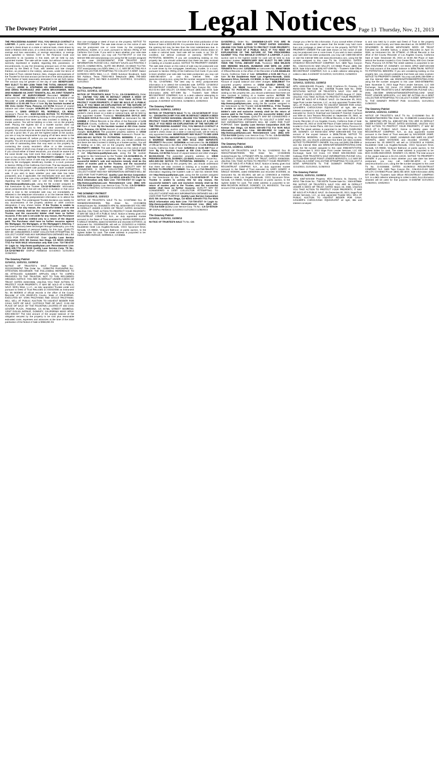The Downey Patriot Legal Notices Page 13 Thursday, Nov. 21, 2013
THE PROCEEDING AGAINST YOU, YOU SHOULD CONTACT A LAWYER. A public auction sale to the highest bidder for cash, cashier's check drawn on a state or national bank, check drawn by state or federal credit union, or a check drawn by a state or federal savings and loan association, or savings association, or savings bank specified in Section 5102 to the Financial Code and authorized to do business in this state, will be held by duly appointed trustee. The sale will be made, but without covenant or warranty, expressed or implied, regarding title, possession, or encumbrances, to pay the remaining principal sum of the note(s) secured by the Deed of Trust, with interest and late charges thereon, as provided in the note(s), advances, under the terms of the Deed of Trust, interest thereon, fees, charges and expenses of the Trustee for the total amount (at the time of the initial publication of the Notice of Sale) reasonably estimated to be set forth below. The amount may be greater on the day of sale. BENEFICIARY MAY ELECT TO BID LESS THAN THE TOTAL AMOUNT DUE. Trustor(s): ADDIE G. STEPHENS AN UNMARRIED WOMAN AND ERIKA RODRIGUEZ AND CHRIS BROOKSHIER, WIFE AND HUSBAND AS JOINT TENANTS, ALL AS JOINT TENANTS WITH RIGHT OF SURVIVORSHIP Recorded: 5/8/2007 as Instrument No. 20071111566 of Official Records in the office of the Recorder of LOS ANGELES County, California; Date of Sale: 12/5/2013 at 11:00 AM Place of Sale: By the fountain located at 400 Civic Center Plaza, Pomona, CA 91766 Amount of unpaid balance and other charges: $439,091.08 The purported property address is: 12003 GRIDLEY RD, NORWALK, CA 90650 Assessor's Parcel No.: 8022-025-026 NOTICE TO POTENTIAL BIDDERS: If you are considering bidding on this property lien, you should understand that there are risks involved in bidding at a trustee auction. You will be bidding on a lien, not on the property itself. Placing the highest bid at a trustee auction does not automatically entitle you to free and clear ownership of the property. You should also be aware that the lien being auctioned off may be a junior lien. If you are the highest bidder at the auction, you are or may be responsible for paying off all liens senior to the lien being auctioned off, before you can receive clear title to the property. You are encouraged to investigate the existence, priority, and size of outstanding liens that may exist on this property by contacting the county recorder's office or a title insurance company, either of which may charge you a fee for this information. If you consult either of these resources, you should be aware that the same lender may hold more than one mortgage or deed of trust on the property. NOTICE TO PROPERTY OWNER: The sale date shown on this notice of sale may be postponed one or more times by the mortgagee, beneficiary, trustee, or a court, pursuant to Section 2924g of the California Civil Code. The law requires that information about trustee sale postponements be made available to you and to the public, as a courtesy to those not present at the sale. If you wish to learn whether your sale date has been postponed, and, if applicable, the rescheduled time and date for the sale of this property, you may call 714-730-2727 for information regarding the trustee's sale or visit this Internet Web site http://www.qualityloan.com, using the file number assigned to this foreclosure by the Trustee: CA-12-527960-EV. Information about postponements that are very short in duration or that occur close in time to the scheduled sale may not immediately be reflected in the telephone information or on the Internet Web site. The best way to verify postponement information is to attend the scheduled sale. The undersigned Trustee disclaims any liability for any incorrectness of the property address or other common designation, if any, shown herein. If the Trustee is unable to convey title for any reason, the successful bidder's sole and exclusive remedy shall be the return of monies paid to the Trustee, and the successful bidder shall have no further recourse. If the sale is set aside for any reason, the Purchaser at the sale shall be entitled only to a return of the deposit paid. The Purchaser shall have no further recourse against the Mortgagor, the Mortgagee, or the Mortgagee's Attorney. If you have previously been discharged through bankruptcy, you may have been released of personal liability for this loan. QUALITY MAY BE CONSIDERED A DEBT COLLECTOR ATTEMPTING TO COLLECT A DEBT AND ANY INFORMATION OBTAINED WILL BE USED FOR THAT PURPOSE. Date: Quality Loan Service Corporation 2141 5th Avenue San Diego, CA 92101 619-645-7711 For NON SALE information only Sale Line: 714-730-2727 Or Login to: http://www.qualityloan.com Reinstatement Line: (866) 645-7711 Ext 5318 Quality Loan Service Corp. TS No.: CA-12-527960-EV IDSPub #0058118 11/14/2013 11/21/2013 11/28/2013
The Downey Patriot
11/14/13, 11/21/13, 11/28/13
NOTICE OF TRUSTEE'S SALE Trustee Sale No.: 20110015006767 Title Order No.: 110581793 FHA/VA/PMI No.: ATTENTION RECORDER: THE FOLLOWING REFERENCE TO AN ATTACHED SUMMARY APPLIES ONLY TO COPIES PROVIDED TO THE TRUSTOR, NOT TO THIS RECORDED ORIGINAL NOTICE. YOU ARE IN DEFAULT UNDER A DEED OF TRUST, DATED 03/02/2006. UNLESS YOU TAKE ACTION TO PROTECT YOUR PROPERTY, IT MAY BE SOLD AT A PUBLIC SALE. NDEx West, L.L.C., as duly appointed Trustee under and pursuant to Deed of Trust Recorded on 03/24/2006 as Instrument No. 06 0635933 of official records in the office of the County Recorder of LOS ANGELES County, State of CALIFORNIA. EXECUTED BY: STAN PACZYNSKI AND CECILE PACZYNSKI, WILL SELL AT PUBLIC AUCTION TO HIGHEST BIDDER FOR CASH. DATE OF SALE: 11/27/2013 TIME OF SALE: 11:00 AM PLACE OF SALE: BY THE FOUNTAIN LOCATED AT 400 CIVIC CENTER PLAZA, POMONA, CA 91766. STREET ADDRESS: 12507 DOLAN AVENUE, DOWNEY, CALIFORNIA 90242 APN#: 6261-006-017 The total amount of the unpaid balance of the obligation secured by the property to be sold plus reasonable estimated costs, expenses and advances at the time of the initial publication of the Notice of Sale is $366,061.53.
than one mortgage or deed of trust on the property. NOTICE TO PROPERTY OWNER: The sale date shown on this notice of sale may be postponed one or more times by the mortgagee, beneficiary, trustee, or a court, pursuant to Section 2924g of the California Civil Code. If you wish to learn whether your sale date has been postponed, you may call 714-730-2727 or visit this Internet Web site www.lpsasap.com using the file number assigned to this case 20110015006767. FOR TRUSTEE SALE INFORMATION PLEASE CALL: AGENCY SALES and POSTING 2 3210 EL CAMINO REAL, SUITE 200 IRVINE, CA 92602 714-730-2727 www.lpsasap.com NDEx West, L.L.C. MAY BE ACTING AS A DEBT COLLECTOR ATTEMPTING TO COLLECT A DEBT. Dated: 10/29/2013 NDEx West, L.L.C. 15000 Surveyor Boulevard, Suite 500 Addison, Texas 75001-9013 Telephone: (866) 795-1852 Telecopier: (972) 661-7800 A-4424570 11/07/2013, 11/14/2013, 11/21/2013
The Downey Patriot
11/7/13, 11/14/13, 11/21/13
NOTICE OF TRUSTEE'S SALE TS No. CA-13-564810-CL Order No.: 1467692 YOU ARE IN DEFAULT UNDER A DEED OF TRUST DATED 4/17/2003. UNLESS YOU TAKE ACTION TO PROTECT YOUR PROPERTY, IT MAY BE SOLD AT A PUBLIC SALE. IF YOU NEED AN EXPLANATION OF THE NATURE OF THE PROCEEDING AGAINST YOU, YOU SHOULD CONTACT A LAWYER. A public auction sale to the highest bidder for cash, cashier's check drawn on a state or national bank, will be held by duly appointed trustee. Trustor(s): MAGDALENA DOYLE AND KATHLEEN DOYLE Recorded: 4/29/2003 as Instrument No. 03-1208958 of Official Records in the office of the Recorder of LOS ANGELES County, California; Date of Sale: 12/2/2013 at 11:00 AM Place of Sale: By the fountain located at 400 Civic Center Plaza, Pomona, CA 91766 Amount of unpaid balance and other charges: $141,839.01 The purported property address is: 14032 LEFLOSS AVE, NORWALK, CA 90650 Assessor's Parcel No.: 8052-003-044 NOTICE TO POTENTIAL BIDDERS: If you are considering bidding on this property lien, you should understand that there are risks involved in bidding at a trustee auction. You will be bidding on a lien, not on the property itself. NOTICE TO PROPERTY OWNER: The sale date shown on this notice of sale may be postponed one or more times. You may call 714-730-2727 or visit http://www.qualityloan.com, using the file number assigned to this foreclosure by the Trustee: CA-13-564810-CL. If the Trustee is unable to convey title for any reason, the successful bidder's sole and exclusive remedy shall be the return of monies paid to the Trustee, and the successful bidder shall have no further recourse. QUALITY MAY BE CONSIDERED A DEBT COLLECTOR ATTEMPTING TO COLLECT A DEBT AND ANY INFORMATION OBTAINED WILL BE USED FOR THAT PURPOSE. Quality Loan Service Corporation 2141 5th Avenue San Diego, CA 92101 619-645-7711 For NON SALE information only Sale Line: 714-730-2727 Or Login to: http://www.qualityloan.com Reinstatement Line: (866) 645-7711 Ext 5318 Quality Loan Service Corp. TS No.: CA-13-564810-CL IDSPub #0057531 11/7/2013 11/14/2013 11/21/2013
THE DOWNEY PATRIOT
11/7/13, 11/14/13, 11/21/13
NOTICE OF TRUSTEE'S SALE TS No. 12-0076964 Doc ID #0006055235392005N Title Order No. 12-0138056 Investor/Insurer No. 204628372 APN No. 8018-009-025 YOU ARE IN DEFAULT UNDER A DEED OF TRUST, DATED 04/16/2010. UNLESS YOU TAKE ACTION TO PROTECT YOUR PROPERTY, IT MAY BE SOLD AT A PUBLIC SALE. Notice is hereby given that RECONTRUST COMPANY, N.A., as duly appointed trustee pursuant to the Deed of Trust executed by MAYRA RODRIGUEZ, A SINGLE WOMAN, dated 04/16/2010 and recorded 4/27/2010, as Instrument No. 20100564238, will sell on 12/16/2013 at 9:00AM, Doubletree Hotel Los Angeles-Norwalk, 13111 Sycamore Drive, Norwalk, CA 90650, Vineyard Ballroom at public auction, to the highest bidder for cash. The street address is purported to be: 11818 GARD AVENUE, NORWALK, CA 90650.
expenses and advances at the time of the initial publication of the Notice of Sale is $315,952.99. It is possible that at the time of sale the opening bid may be less than the total indebtedness due. In addition to cash, the Trustee will accept cashier's checks drawn on a state or national bank. Said sale will be made, in an "AS IS" condition, but without covenant or warranty. NOTICE TO POTENTIAL BIDDERS: If you are considering bidding on this property lien, you should understand that there are risks involved in bidding at a trustee auction. NOTICE TO PROPERTY OWNER: The sale date shown on this notice of sale may be postponed one or more times by the mortgagee, beneficiary, trustee, or a court, pursuant to Section 2924g of the California Civil Code. If you wish to learn whether your sale date has been postponed, you may call 1-800-281-8219 or visit this Internet Web site www.recontrustco.com, using the file number assigned to this case TS No. 12-0076964. The best way to verify postponement information is to attend the scheduled sale. DATED: 12/18/2012 RECONTRUST COMPANY, N.A. 1800 Tapo Canyon Rd., CA6-914-01-94 SIMI VALLEY, CA 93063 Phone: (800) 281 8219, Sale Information (626) 927-4399 By: - Trustee's Sale Officer RECONTRUST COMPANY, N.A. is a debt collector attempting to collect a debt. Any information obtained will be used for that purpose. A-4429019 11/21/2013, 11/28/2013, 12/05/2013
The Downey Patriot
11/21/13, 11/28/13, 12/5/13
NOTICE OF TRUSTEE'S SALE TS No. CA-12-507619-VF Order No.: 120136478-CA-BFI YOU ARE IN DEFAULT UNDER A DEED OF TRUST DATED 10/10/2006. UNLESS YOU TAKE ACTION TO PROTECT YOUR PROPERTY, IT MAY BE SOLD AT A PUBLIC SALE. IF YOU NEED AN EXPLANATION OF THE NATURE OF THE PROCEEDING AGAINST YOU, YOU SHOULD CONTACT A LAWYER. A public auction sale to the highest bidder for cash, cashier's check drawn on a state or national bank, will be held by duly appointed trustee. BENEFICIARY MAY ELECT TO BID LESS THAN THE TOTAL AMOUNT DUE. Trustor(s): CARMEN RIVERA, A MARRIED WOMAN AS HER SOLE AND SEPARATE PROPERTY Recorded: 10/19/2006 as Instrument No. 06 2323242 of Official Records in the office of the Recorder of LOS ANGELES County, California; Date of Sale: 12/5/2013 at 11:00 AM Place of Sale: By the fountain located at 400 Civic Center Plaza, Pomona, CA 91766 Amount of unpaid balance and other charges: $2,010,310.50 The purported property address is: 10933 PARAMOUNT BLVD, DOWNEY, CA 90241 Assessor's Parcel No.: 6251-020-002 NOTICE TO POTENTIAL BIDDERS: If you are considering bidding on this property lien, you should understand that there are risks involved in bidding at a trustee auction. NOTICE TO PROPERTY OWNER: You may call 714-730-2727 for information regarding the trustee's sale or visit this Internet Web site http://www.qualityloan.com, using the file number assigned to this foreclosure by the Trustee: CA-12-507619-VF. If the Trustee is unable to convey title for any reason, the successful bidder's sole and exclusive remedy shall be the return of monies paid to the Trustee, and the successful bidder shall have no further recourse. QUALITY MAY BE CONSIDERED A DEBT COLLECTOR ATTEMPTING TO COLLECT A DEBT AND ANY INFORMATION OBTAINED WILL BE USED FOR THAT PURPOSE. Quality Loan Service Corporation 2141 5th Avenue San Diego, CA 92101 619-645-7711 For NON SALE information only Sale Line: 714-730-2727 Or Login to: http://www.qualityloan.com Reinstatement Line: (866) 645-7711 Ext 5318 Quality Loan Service Corp. TS No.: CA-12-507619-VF IDSPub #0058116 11/14/2013 11/21/2013 11/28/2013
The Downey Patriot
11/14/13, 11/21/13, 11/28/13
NOTICE OF TRUSTEE'S SALE TS No. CA-
13-543785-LL Order No.: 130036568-CA-GTI YOU ARE IN DEFAULT UNDER A DEED OF TRUST DATED 10/31/2006. UNLESS YOU TAKE ACTION TO PROTECT YOUR PROPERTY, IT MAY BE SOLD AT A PUBLIC SALE. IF YOU NEED AN EXPLANATION OF THE NATURE OF THE PROCEEDING AGAINST YOU, YOU SHOULD CONTACT A LAWYER. A public auction sale to the highest bidder for cash will be held by duly appointed trustee. BENEFICIARY MAY ELECT TO BID LESS THAN THE TOTAL AMOUNT DUE. Trustor(s): WES WILSON AND WENDEE WILSON, HUSBAND AND WIFE AS JOINT TENANTS Recorded: 12/12/2006 as Instrument No. 20062749026 of Official Records in the office of the Recorder of LOS ANGELES County, California; Date of Sale: 12/16/2013 at 9:00 AM Place of Sale: At the Doubletree Hotel Los Angeles-Norwalk, 13111 Sycamore Drive, Norwalk, CA 90650, in the Vineyard Ballroom Amount of unpaid balance and other charges: $368,598.87 The purported property address is: 14218 GAGELY DRIVE, LA MIRADA, CA 90638 Assessor's Parcel No.: 8042-007-007 NOTICE TO POTENTIAL BIDDERS: If you are considering bidding on this property lien, you should understand that there are risks involved in bidding at a trustee auction. NOTICE TO PROPERTY OWNER: If you wish to learn whether your sale date has been postponed, you may call 800-280-2832 or visit http://www.qualityloan.com, using the file number assigned to this foreclosure by the Trustee: CA-13-543785-LL. If the Trustee is unable to convey title for any reason, the successful bidder's sole and exclusive remedy shall be the return of monies paid to the Trustee, and the successful bidder shall have no further recourse. QUALITY MAY BE CONSIDERED A DEBT COLLECTOR ATTEMPTING TO COLLECT A DEBT AND ANY INFORMATION OBTAINED WILL BE USED FOR THAT PURPOSE. Date: Quality Loan Service Corporation 2141 5th Avenue San Diego, CA 92101 619-645-7711 For NON SALE information only Sale Line: 800-280-2832 Or Login to: http://www.qualityloan.com Reinstatement Line: (866) 645-7711 Ext 5318 Quality Loan Service Corp. TS No.: CA-13-543785-LL IDSPub #0058980 11/21/2013 11/28/2013 12/5/2013
The Downey Patriot
11/21/13, 11/28/13, 12/5/13
NOTICE OF TRUSTEE'S SALE TS No. 12-0029241 Doc ID #0001275018572005N Title Order No. 12-0049096 Investor/Insurer No. 127501857 APN No. 6390-001-017 YOU ARE IN DEFAULT UNDER A DEED OF TRUST, DATED 03/08/2006. UNLESS YOU TAKE ACTION TO PROTECT YOUR PROPERTY, IT MAY BE SOLD AT A PUBLIC SALE. Notice is hereby given that RECONTRUST COMPANY, N.A., as duly appointed trustee pursuant to the Deed of Trust executed by GARY GOMEZ, A SINGLE WOMAN, dated 03/08/2006 and recorded 3/10/2006, as Instrument No. 06 0514924, will sell on 12/09/2013 at 9:00AM, Doubletree Hotel Los Angeles-Norwalk, 13111 Sycamore Drive, Norwalk, CA 90650, Vineyard Ballroom at public auction, to the highest bidder for cash. The street address is purported to be: 9608 RICHEON AVENUE, DOWNEY, CA, 902403131. The total amount of the unpaid balance is $705,050.48.
charge you a fee for this information. If you consult either of these resources, you should be aware that the lender may hold more than one mortgage or deed of trust on the property. NOTICE TO PROPERTY OWNER The sale date shown on this notice of sale may be postponed one or more times. If you wish to learn whether your sale date has been postponed, you may call 1-800-281-8219 or visit this Internet Web site www.recontrustco.com, using the file number assigned to this case TS No. 12-0029241. DATED: 07/06/2012 RECONTRUST COMPANY, N.A. 1800 Tapo Canyon Rd., CA6-914-01-94 SIMI VALLEY, CA 93063 Phone: (800) 281 8219, Sale Information (626) 927-4399 By: - Trustee's Sale Officer RECONTRUST COMPANY, N.A. is a debt collector attempting to collect a debt. A-4426337 11/14/2013, 11/21/2013, 11/28/2013
The Downey Patriot
11/14/13, 11/21/13, 11/28/13
APN: 6390-009-005 Property : 9044 Charloma Dr, Downey, CA 90240-3404 Title Order No.: 1302558 Trustee Sale No.: 2008-007473-F00 NOTICE OF TRUSTEE'S SALE YOU ARE IN DEFAULT UNDER A DEED OF TRUST, DATED August 17, 2004. UNLESS YOU TAKE ACTION TO PROTECT YOUR PROPERTY, IT MAY BE SOLD AT A PUBLIC SALE. On December 05, 2013, Sage Point Lender Services, LLC, as duly appointed Trustee WILL SELL AT PUBLIC AUCTION TO HIGHEST BIDDER FOR CASH, CASHIER'S CHECK/CASH EQUIVALENT all right, title and interest conveyed to and now held by it under said Deed of Trust executed by: Horst A. Doerzapf and Gabriele P. Doerzpf, Husband and Wife as Joint Tenants Recorded on September 03, 2004, as Instrument No. 04 2274444, of Official Records, in the office of the County Recorder of Los Angeles County, California Date of Sale: December 05, 2013 at 10:00 AM Place of Sale: behind the fountain located in Civic Center Plaza, 400 Civic Center Plaza, Pomona CA 91766 The street address is purported to be: 9044 CHARLOMA DR, DOWNEY, CA 90240-3404 APN# 6390-009-005 The total amount of the unpaid balance is $508,750.68. NOTICE TO POTENTIAL BIDDERS: If you are considering bidding on this property lien, you should understand that there are risks involved. NOTICE TO PROPERTY OWNER: You may call (949) 236-5599 or visit this Internet Web site WWW.NATIONWIDEPOSTING.COM, using the file number assigned to this case 2008-007473-F00. Date: November 5, 2013 Sage Point Lender Services, LLC 400 Exchange, Suite 110 Irvine, CA 92602 949-265-9940 Iulia Calloway FOR TRUSTEE'S SALE INFORMATION PLEASE CALL (949) 236-5599 SAGE POINT LENDER SERVICES, LLC MAY BE ACTING AS A DEBT COLLECTOR ATTEMPTING TO COLLECT A DEBT. NPP0223278 To: THE DOWNEY PATRIOT PUB: 11/14/2013, 11/21/2013, 11/28/2013
The Downey Patriot
11/14/13, 11/21/13, 11/28/13
APN: 6287-023-009 Property: 9524 Fostoria St, Downey, CA 90241 Title Order No.: 730130278 Trustee Sale No.: 1063-007868-F00 NOTICE OF TRUSTEE'S SALE YOU ARE IN DEFAULT UNDER A DEED OF TRUST, DATED March 03, 2006. UNLESS YOU TAKE ACTION TO PROTECT YOUR PROPERTY, IT MAY BE SOLD AT A PUBLIC SALE. On December 05, 2013, Sage Point Lender Services, LLC, as duly appointed Trustee WILL SELL AT PUBLIC AUCTION TO HIGHEST BIDDER FOR CASH, CASHIER'S CHECK/CASH EQUIVALENT all right, title and interest conveyed
to and now held by it under said Deed of Trust in the property situated in said County and State described as: AS MORE FULLY DESCRIBED IN BELOW MENTIONED DEED OF TRUST Executed by: Johnette Salhus, a widow Recorded on April 10, 2006, as Instrument No. 06 0778492, of Official Records in the office of the County Recorder of Los Angeles County, California Date of Sale: December 05, 2013 at 10:00 AM Place of Sale: behind the fountain located in Civic Center Plaza, 400 Civic Center Plaza, Pomona CA 91766 The street address is purported to be: 9524 FOSTORIA ST, DOWNEY, CA 90241 APN# 6287-023-009 The total amount of the unpaid balance is $258,756.98. NOTICE TO POTENTIAL BIDDERS: If you are considering bidding on this property lien, you should understand that there are risks involved. NOTICE TO PROPERTY OWNER: You may call (949) 236-5599 or visit this Internet Web site WWW.NATIONWIDEPOSTING.COM, using the file number assigned to this case 1063-007868-F00. Date: November 5, 2013 Sage Point Lender Services, LLC 400 Exchange, Suite 110 Irvine, CA 92602 949-265-9940 Iulia Calloway FOR TRUSTEE'S SALE INFORMATION PLEASE CALL (949) 236-5599 WWW.NATIONWIDEPOSTING.COM SAGE POINT LENDER SERVICES, LLC MAY BE ACTING AS A DEBT COLLECTOR ATTEMPTING TO COLLECT A DEBT. NPP0223277 To: THE DOWNEY PATRIOT PUB: 11/14/2013, 11/21/2013, 11/28/2013
The Downey Patriot
11/14/13, 11/21/13, 11/28/13
NOTICE OF TRUSTEE'S SALE TS No. 11-0106060 Doc ID #000893675622005N Title Order No. 11-0086195 Investor/Insurer No. 089367562 APN No. 6390-007-006 YOU ARE IN DEFAULT UNDER A DEED OF TRUST, DATED 02/23/2005. UNLESS YOU TAKE ACTION TO PROTECT YOUR PROPERTY, IT MAY BE SOLD AT A PUBLIC SALE. Notice is hereby given that RECONTRUST COMPANY, N.A., as duly appointed trustee pursuant to the Deed of Trust executed by SALVADOR JAIME, AND ROSA ARACELY JAIME, HUSBAND AND WIFE AS JOINT TENANTS, dated 02/23/2005 and recorded 3/4/2005, as Instrument No. 05 0499174, will sell on 12/16/2013 at 9:00AM, Doubletree Hotel Los Angeles-Norwalk, 13111 Sycamore Drive, Norwalk, CA 90650, Vineyard Ballroom at public auction, to the highest bidder for cash. The street address is purported to be: 9041 CHARLOMA DRIVE, DOWNEY, CA, 90240. The total amount of the unpaid balance is $1,241,149.91. NOTICE TO PROPERTY OWNER: If you wish to learn whether your sale date has been postponed, you may call 1-800-281-8219 or visit www.recontrustco.com, using the file number assigned to this case TS No. 11-0106060. DATED: 01/29/2012 RECONTRUST COMPANY, N.A. 1800 Tapo Canyon Rd., CA6-914-01-94 SIMI VALLEY, CA 93063 Phone: (800) 281 8219, Sale Information (626) 927-4399 By: Trustee's Sale Officer RECONTRUST COMPANY, N.A. is a debt collector attempting to collect a debt. Any information obtained will be used for that purpose. A-4428789 11/21/2013, 11/28/2013, 12/05/2013